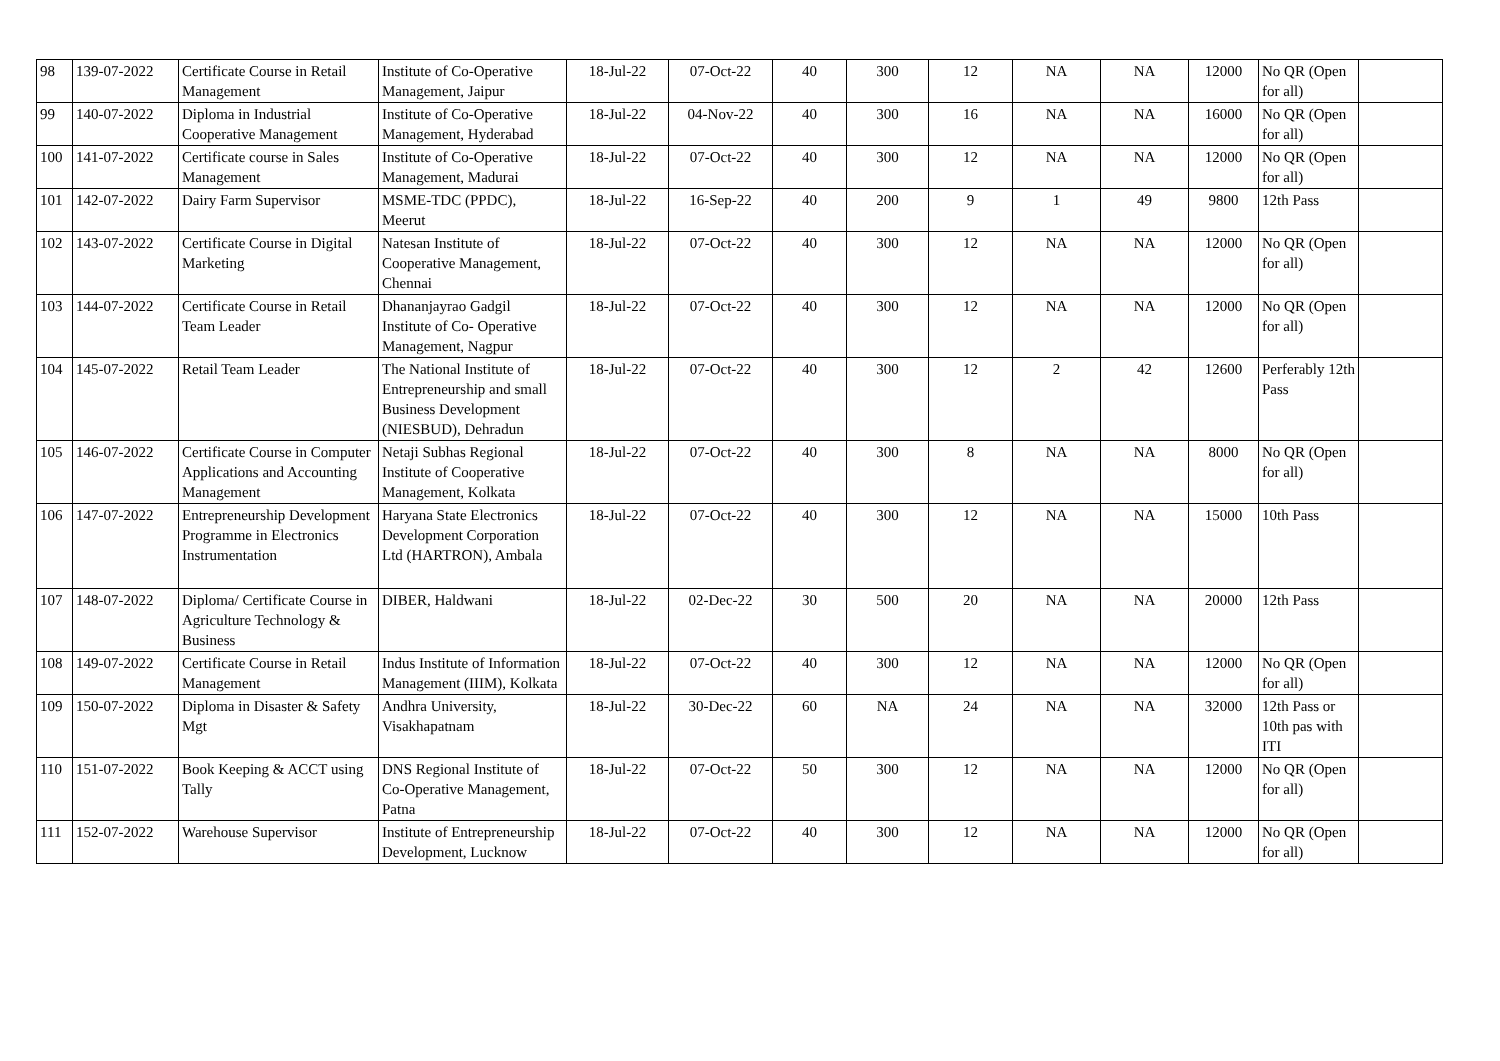| 98 | 139-07-2022 | Certificate Course in Retail Management | Institute of Co-Operative Management, Jaipur | 18-Jul-22 | 07-Oct-22 | 40 | 300 | 12 | NA | NA | 12000 | No QR (Open for all) | |
| 99 | 140-07-2022 | Diploma in Industrial Cooperative Management | Institute of Co-Operative Management, Hyderabad | 18-Jul-22 | 04-Nov-22 | 40 | 300 | 16 | NA | NA | 16000 | No QR (Open for all) | |
| 100 | 141-07-2022 | Certificate course in Sales Management | Institute of Co-Operative Management, Madurai | 18-Jul-22 | 07-Oct-22 | 40 | 300 | 12 | NA | NA | 12000 | No QR (Open for all) | |
| 101 | 142-07-2022 | Dairy Farm Supervisor | MSME-TDC (PPDC), Meerut | 18-Jul-22 | 16-Sep-22 | 40 | 200 | 9 | 1 | 49 | 9800 | 12th Pass | |
| 102 | 143-07-2022 | Certificate Course in Digital Marketing | Natesan Institute of Cooperative Management, Chennai | 18-Jul-22 | 07-Oct-22 | 40 | 300 | 12 | NA | NA | 12000 | No QR (Open for all) | |
| 103 | 144-07-2022 | Certificate Course in Retail Team Leader | Dhananjayrao Gadgil Institute of Co- Operative Management, Nagpur | 18-Jul-22 | 07-Oct-22 | 40 | 300 | 12 | NA | NA | 12000 | No QR (Open for all) | |
| 104 | 145-07-2022 | Retail Team Leader | The National Institute of Entrepreneurship and small Business Development (NIESBUD), Dehradun | 18-Jul-22 | 07-Oct-22 | 40 | 300 | 12 | 2 | 42 | 12600 | Perferably 12th Pass | |
| 105 | 146-07-2022 | Certificate Course in Computer Applications and Accounting Management | Netaji Subhas Regional Institute of Cooperative Management, Kolkata | 18-Jul-22 | 07-Oct-22 | 40 | 300 | 8 | NA | NA | 8000 | No QR (Open for all) | |
| 106 | 147-07-2022 | Entrepreneurship Development Programme in Electronics Instrumentation | Haryana State Electronics Development Corporation Ltd (HARTRON), Ambala | 18-Jul-22 | 07-Oct-22 | 40 | 300 | 12 | NA | NA | 15000 | 10th Pass | |
| 107 | 148-07-2022 | Diploma/ Certificate Course in Agriculture Technology & Business | DIBER, Haldwani | 18-Jul-22 | 02-Dec-22 | 30 | 500 | 20 | NA | NA | 20000 | 12th Pass | |
| 108 | 149-07-2022 | Certificate Course in Retail Management | Indus Institute of Information Management (IIIM), Kolkata | 18-Jul-22 | 07-Oct-22 | 40 | 300 | 12 | NA | NA | 12000 | No QR (Open for all) | |
| 109 | 150-07-2022 | Diploma in Disaster & Safety Mgt | Andhra University, Visakhapatnam | 18-Jul-22 | 30-Dec-22 | 60 | NA | 24 | NA | NA | 32000 | 12th Pass or 10th pas with ITI | |
| 110 | 151-07-2022 | Book Keeping & ACCT using Tally | DNS Regional Institute of Co-Operative Management, Patna | 18-Jul-22 | 07-Oct-22 | 50 | 300 | 12 | NA | NA | 12000 | No QR (Open for all) | |
| 111 | 152-07-2022 | Warehouse Supervisor | Institute of Entrepreneurship Development, Lucknow | 18-Jul-22 | 07-Oct-22 | 40 | 300 | 12 | NA | NA | 12000 | No QR (Open for all) | |